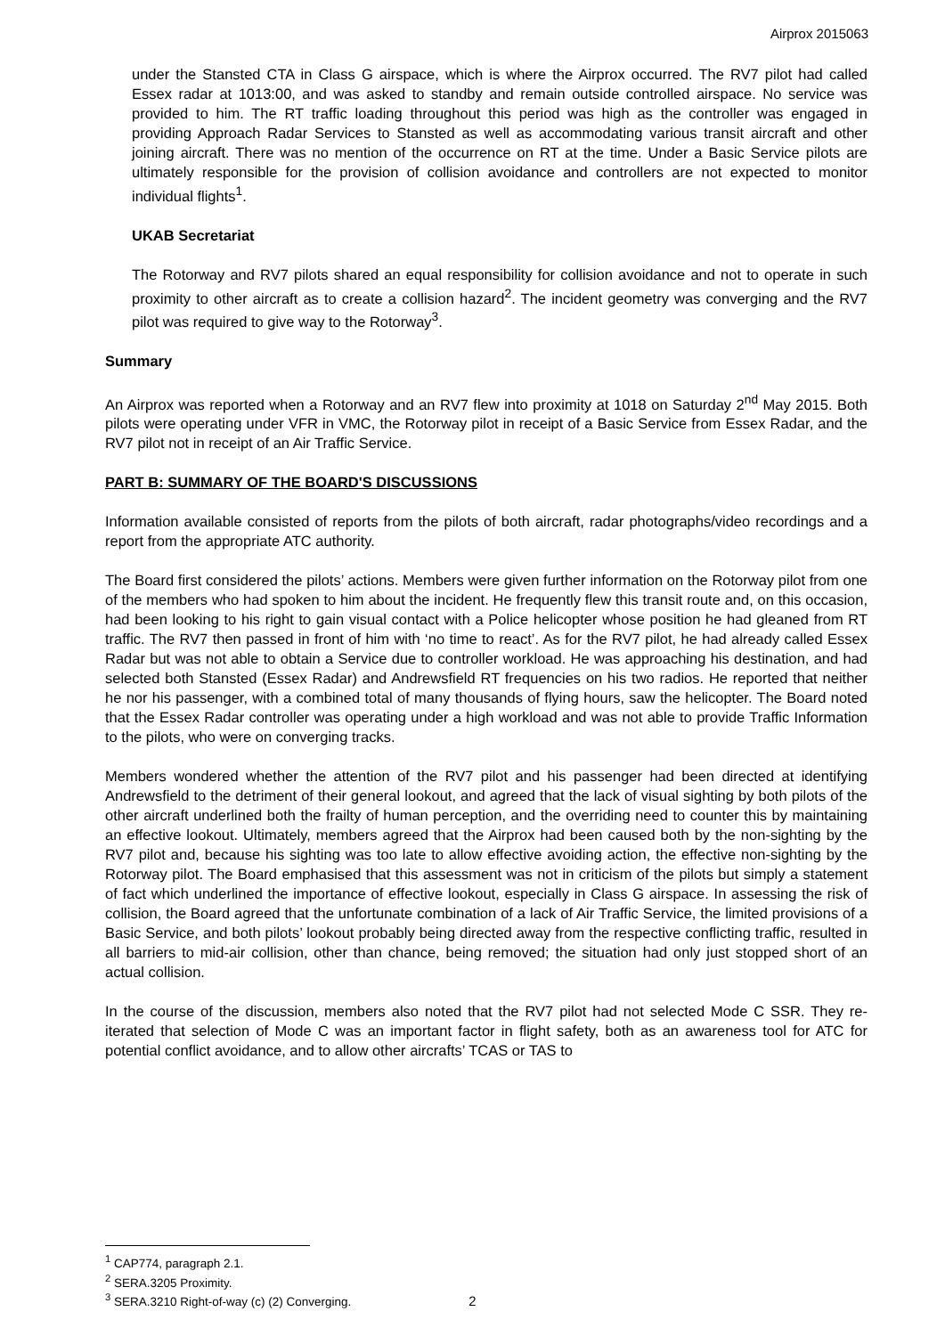Airprox 2015063
under the Stansted CTA in Class G airspace, which is where the Airprox occurred. The RV7 pilot had called Essex radar at 1013:00, and was asked to standby and remain outside controlled airspace. No service was provided to him. The RT traffic loading throughout this period was high as the controller was engaged in providing Approach Radar Services to Stansted as well as accommodating various transit aircraft and other joining aircraft. There was no mention of the occurrence on RT at the time. Under a Basic Service pilots are ultimately responsible for the provision of collision avoidance and controllers are not expected to monitor individual flights<sup>1</sup>.
UKAB Secretariat
The Rotorway and RV7 pilots shared an equal responsibility for collision avoidance and not to operate in such proximity to other aircraft as to create a collision hazard<sup>2</sup>. The incident geometry was converging and the RV7 pilot was required to give way to the Rotorway<sup>3</sup>.
Summary
An Airprox was reported when a Rotorway and an RV7 flew into proximity at 1018 on Saturday 2<sup>nd</sup> May 2015. Both pilots were operating under VFR in VMC, the Rotorway pilot in receipt of a Basic Service from Essex Radar, and the RV7 pilot not in receipt of an Air Traffic Service.
PART B: SUMMARY OF THE BOARD'S DISCUSSIONS
Information available consisted of reports from the pilots of both aircraft, radar photographs/video recordings and a report from the appropriate ATC authority.
The Board first considered the pilots’ actions. Members were given further information on the Rotorway pilot from one of the members who had spoken to him about the incident. He frequently flew this transit route and, on this occasion, had been looking to his right to gain visual contact with a Police helicopter whose position he had gleaned from RT traffic. The RV7 then passed in front of him with ‘no time to react’. As for the RV7 pilot, he had already called Essex Radar but was not able to obtain a Service due to controller workload. He was approaching his destination, and had selected both Stansted (Essex Radar) and Andrewsfield RT frequencies on his two radios. He reported that neither he nor his passenger, with a combined total of many thousands of flying hours, saw the helicopter. The Board noted that the Essex Radar controller was operating under a high workload and was not able to provide Traffic Information to the pilots, who were on converging tracks.
Members wondered whether the attention of the RV7 pilot and his passenger had been directed at identifying Andrewsfield to the detriment of their general lookout, and agreed that the lack of visual sighting by both pilots of the other aircraft underlined both the frailty of human perception, and the overriding need to counter this by maintaining an effective lookout. Ultimately, members agreed that the Airprox had been caused both by the non-sighting by the RV7 pilot and, because his sighting was too late to allow effective avoiding action, the effective non-sighting by the Rotorway pilot. The Board emphasised that this assessment was not in criticism of the pilots but simply a statement of fact which underlined the importance of effective lookout, especially in Class G airspace. In assessing the risk of collision, the Board agreed that the unfortunate combination of a lack of Air Traffic Service, the limited provisions of a Basic Service, and both pilots’ lookout probably being directed away from the respective conflicting traffic, resulted in all barriers to mid-air collision, other than chance, being removed; the situation had only just stopped short of an actual collision.
In the course of the discussion, members also noted that the RV7 pilot had not selected Mode C SSR. They re-iterated that selection of Mode C was an important factor in flight safety, both as an awareness tool for ATC for potential conflict avoidance, and to allow other aircrafts’ TCAS or TAS to
<sup>1</sup> CAP774, paragraph 2.1.
<sup>2</sup> SERA.3205 Proximity.
<sup>3</sup> SERA.3210 Right-of-way (c) (2) Converging.
2